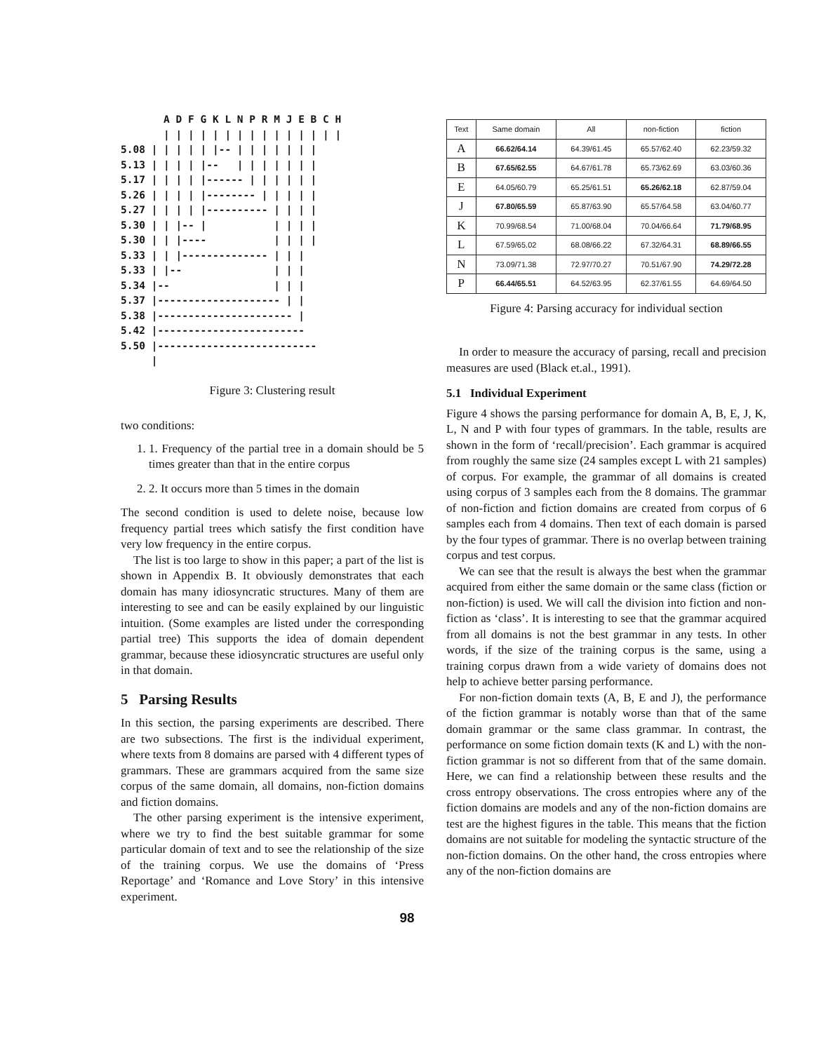A D F G K L N P R M J E B C H
       | | | | | | | | | | | | | | |
5.08 | | | | | |-- | | | | | | |
5.13 | | | | |--   | | | | | | |
5.17 | | | | |------ | | | | | |
5.26 | | | | |-------- | | | | |
5.27 | | | | |---------- | | | |
5.30 | | |-- |           | | | |
5.30 | | |----           | | | |
5.33 | | |-------------- | | |
5.33 | |--               | | |
5.34 |--                 | | |
5.37 |-------------------- | |
5.38 |---------------------- |
5.42 |------------------------
5.50 |--------------------------
     |
Figure 3: Clustering result
two conditions:
1. 1. Frequency of the partial tree in a domain should be 5 times greater than that in the entire corpus
2. 2. It occurs more than 5 times in the domain
The second condition is used to delete noise, because low frequency partial trees which satisfy the first condition have very low frequency in the entire corpus.
The list is too large to show in this paper; a part of the list is shown in Appendix B. It obviously demonstrates that each domain has many idiosyncratic structures. Many of them are interesting to see and can be easily explained by our linguistic intuition. (Some examples are listed under the corresponding partial tree) This supports the idea of domain dependent grammar, because these idiosyncratic structures are useful only in that domain.
5 Parsing Results
In this section, the parsing experiments are described. There are two subsections. The first is the individual experiment, where texts from 8 domains are parsed with 4 different types of grammars. These are grammars acquired from the same size corpus of the same domain, all domains, non-fiction domains and fiction domains.
The other parsing experiment is the intensive experiment, where we try to find the best suitable grammar for some particular domain of text and to see the relationship of the size of the training corpus. We use the domains of ‘Press Reportage’ and ‘Romance and Love Story’ in this intensive experiment.
| Text | Same domain | All | non-fiction | fiction |
| --- | --- | --- | --- | --- |
| A | 66.62/64.14 | 64.39/61.45 | 65.57/62.40 | 62.23/59.32 |
| B | 67.65/62.55 | 64.67/61.78 | 65.73/62.69 | 63.03/60.36 |
| E | 64.05/60.79 | 65.25/61.51 | 65.26/62.18 | 62.87/59.04 |
| J | 67.80/65.59 | 65.87/63.90 | 65.57/64.58 | 63.04/60.77 |
| K | 70.99/68.54 | 71.00/68.04 | 70.04/66.64 | 71.79/68.95 |
| L | 67.59/65.02 | 68.08/66.22 | 67.32/64.31 | 68.89/66.55 |
| N | 73.09/71.38 | 72.97/70.27 | 70.51/67.90 | 74.29/72.28 |
| P | 66.44/65.51 | 64.52/63.95 | 62.37/61.55 | 64.69/64.50 |
Figure 4: Parsing accuracy for individual section
In order to measure the accuracy of parsing, recall and precision measures are used (Black et.al., 1991).
5.1 Individual Experiment
Figure 4 shows the parsing performance for domain A, B, E, J, K, L, N and P with four types of grammars. In the table, results are shown in the form of ‘recall/precision’. Each grammar is acquired from roughly the same size (24 samples except L with 21 samples) of corpus. For example, the grammar of all domains is created using corpus of 3 samples each from the 8 domains. The grammar of non-fiction and fiction domains are created from corpus of 6 samples each from 4 domains. Then text of each domain is parsed by the four types of grammar. There is no overlap between training corpus and test corpus.
We can see that the result is always the best when the grammar acquired from either the same domain or the same class (fiction or non-fiction) is used. We will call the division into fiction and non-fiction as ‘class’. It is interesting to see that the grammar acquired from all domains is not the best grammar in any tests. In other words, if the size of the training corpus is the same, using a training corpus drawn from a wide variety of domains does not help to achieve better parsing performance.
For non-fiction domain texts (A, B, E and J), the performance of the fiction grammar is notably worse than that of the same domain grammar or the same class grammar. In contrast, the performance on some fiction domain texts (K and L) with the non-fiction grammar is not so different from that of the same domain. Here, we can find a relationship between these results and the cross entropy observations. The cross entropies where any of the fiction domains are models and any of the non-fiction domains are test are the highest figures in the table. This means that the fiction domains are not suitable for modeling the syntactic structure of the non-fiction domains. On the other hand, the cross entropies where any of the non-fiction domains are
98